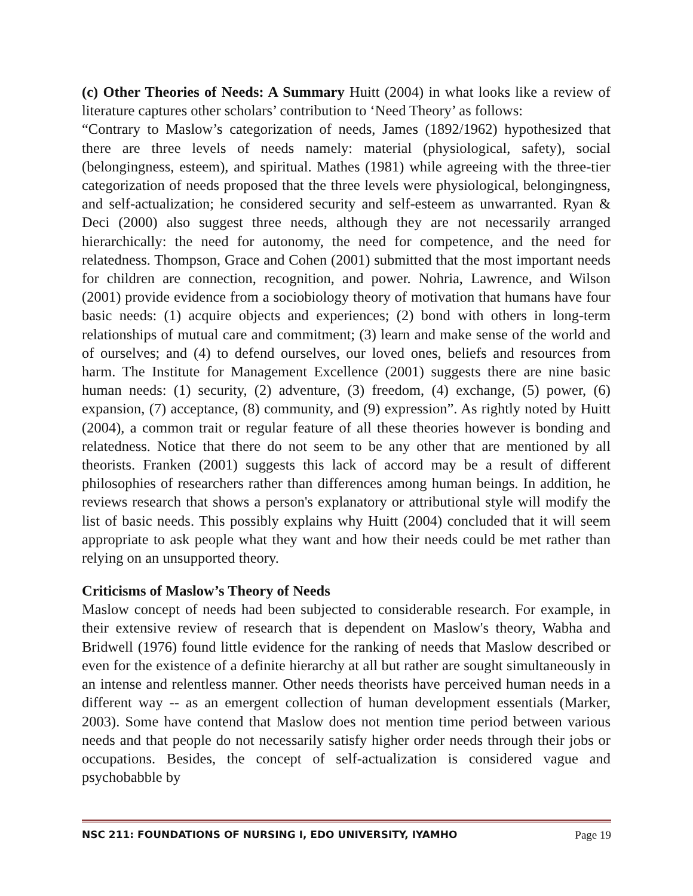(c) Other Theories of Needs: A Summary Huitt (2004) in what looks like a review of literature captures other scholars’ contribution to ‘Need Theory’ as follows:
“Contrary to Maslow’s categorization of needs, James (1892/1962) hypothesized that there are three levels of needs namely: material (physiological, safety), social (belongingness, esteem), and spiritual. Mathes (1981) while agreeing with the three-tier categorization of needs proposed that the three levels were physiological, belongingness, and self-actualization; he considered security and self-esteem as unwarranted. Ryan & Deci (2000) also suggest three needs, although they are not necessarily arranged hierarchically: the need for autonomy, the need for competence, and the need for relatedness. Thompson, Grace and Cohen (2001) submitted that the most important needs for children are connection, recognition, and power. Nohria, Lawrence, and Wilson (2001) provide evidence from a sociobiology theory of motivation that humans have four basic needs: (1) acquire objects and experiences; (2) bond with others in long-term relationships of mutual care and commitment; (3) learn and make sense of the world and of ourselves; and (4) to defend ourselves, our loved ones, beliefs and resources from harm. The Institute for Management Excellence (2001) suggests there are nine basic human needs: (1) security, (2) adventure, (3) freedom, (4) exchange, (5) power, (6) expansion, (7) acceptance, (8) community, and (9) expression”. As rightly noted by Huitt (2004), a common trait or regular feature of all these theories however is bonding and relatedness. Notice that there do not seem to be any other that are mentioned by all theorists. Franken (2001) suggests this lack of accord may be a result of different philosophies of researchers rather than differences among human beings. In addition, he reviews research that shows a person's explanatory or attributional style will modify the list of basic needs. This possibly explains why Huitt (2004) concluded that it will seem appropriate to ask people what they want and how their needs could be met rather than relying on an unsupported theory.
Criticisms of Maslow’s Theory of Needs
Maslow concept of needs had been subjected to considerable research. For example, in their extensive review of research that is dependent on Maslow's theory, Wabha and Bridwell (1976) found little evidence for the ranking of needs that Maslow described or even for the existence of a definite hierarchy at all but rather are sought simultaneously in an intense and relentless manner. Other needs theorists have perceived human needs in a different way -- as an emergent collection of human development essentials (Marker, 2003). Some have contend that Maslow does not mention time period between various needs and that people do not necessarily satisfy higher order needs through their jobs or occupations. Besides, the concept of self-actualization is considered vague and psychobabble by
NSC 211: FOUNDATIONS OF NURSING I, EDO UNIVERSITY, IYAMHO Page 19